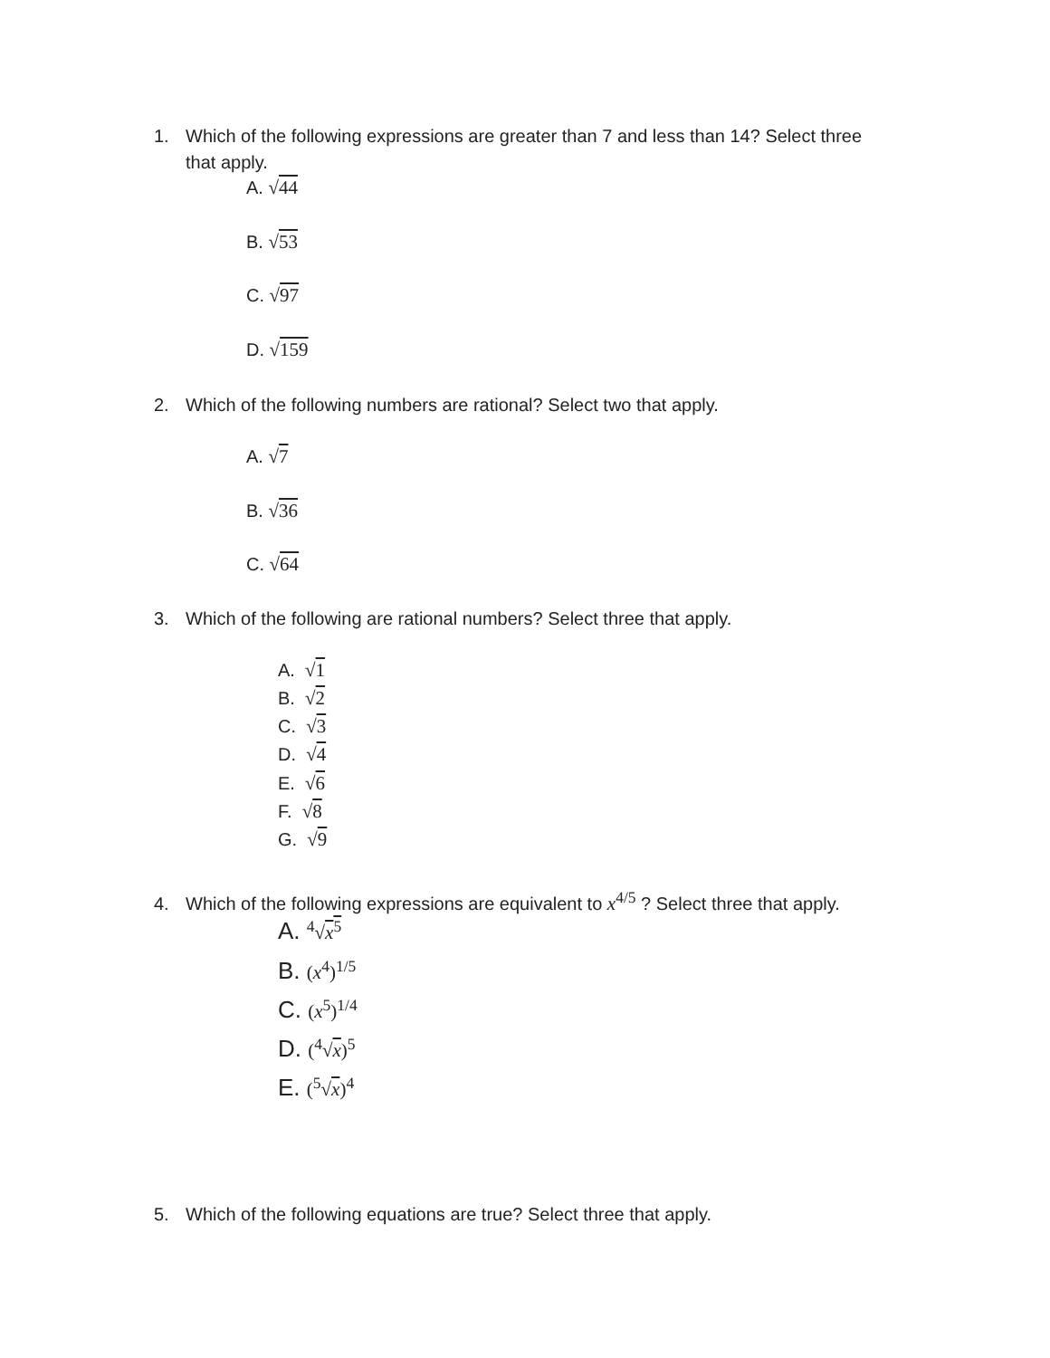1. Which of the following expressions are greater than 7 and less than 14? Select three
that apply.
A. √44
B. √53
C. √97
D. √159
2. Which of the following numbers are rational? Select two that apply.
A. √7
B. √36
C. √64
3. Which of the following are rational numbers? Select three that apply.
A. √1
B. √2
C. √3
D. √4
E. √6
F. √8
G. √9
4. Which of the following expressions are equivalent to x<sup>4/5</sup> ? Select three that apply.
A. <sup>4</sup>√x<sup>5</sup>
B. (x<sup>4</sup>)<sup>1/5</sup>
C. (x<sup>5</sup>)<sup>1/4</sup>
D. (<sup>4</sup>√x)<sup>5</sup>
E. (<sup>5</sup>√x)<sup>4</sup>
5. Which of the following equations are true? Select three that apply.